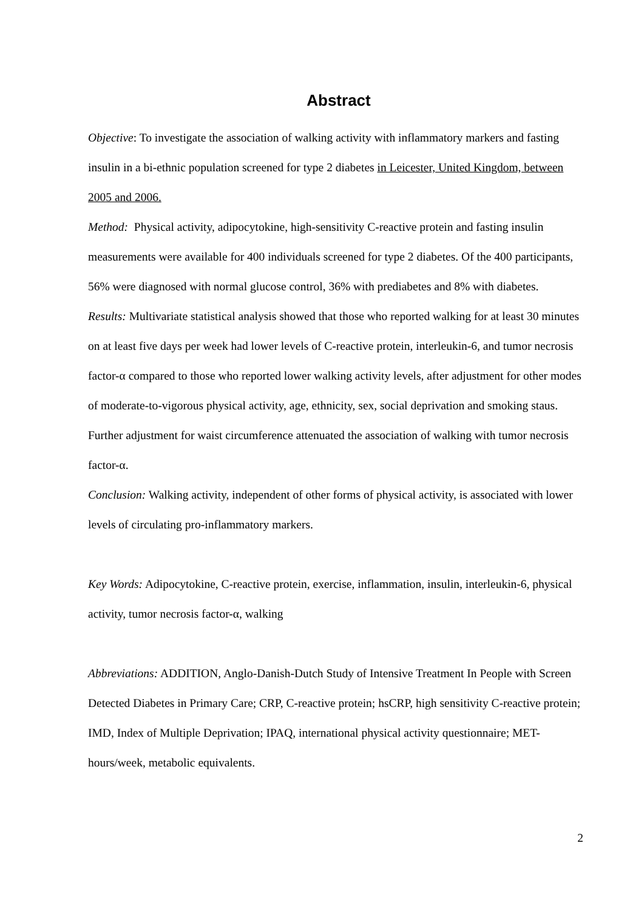Abstract
Objective: To investigate the association of walking activity with inflammatory markers and fasting insulin in a bi-ethnic population screened for type 2 diabetes in Leicester, United Kingdom, between 2005 and 2006.
Method: Physical activity, adipocytokine, high-sensitivity C-reactive protein and fasting insulin measurements were available for 400 individuals screened for type 2 diabetes. Of the 400 participants, 56% were diagnosed with normal glucose control, 36% with prediabetes and 8% with diabetes.
Results: Multivariate statistical analysis showed that those who reported walking for at least 30 minutes on at least five days per week had lower levels of C-reactive protein, interleukin-6, and tumor necrosis factor-α compared to those who reported lower walking activity levels, after adjustment for other modes of moderate-to-vigorous physical activity, age, ethnicity, sex, social deprivation and smoking staus. Further adjustment for waist circumference attenuated the association of walking with tumor necrosis factor-α.
Conclusion: Walking activity, independent of other forms of physical activity, is associated with lower levels of circulating pro-inflammatory markers.
Key Words: Adipocytokine, C-reactive protein, exercise, inflammation, insulin, interleukin-6, physical activity, tumor necrosis factor-α, walking
Abbreviations: ADDITION, Anglo-Danish-Dutch Study of Intensive Treatment In People with Screen Detected Diabetes in Primary Care; CRP, C-reactive protein; hsCRP, high sensitivity C-reactive protein; IMD, Index of Multiple Deprivation; IPAQ, international physical activity questionnaire; MET-hours/week, metabolic equivalents.
2